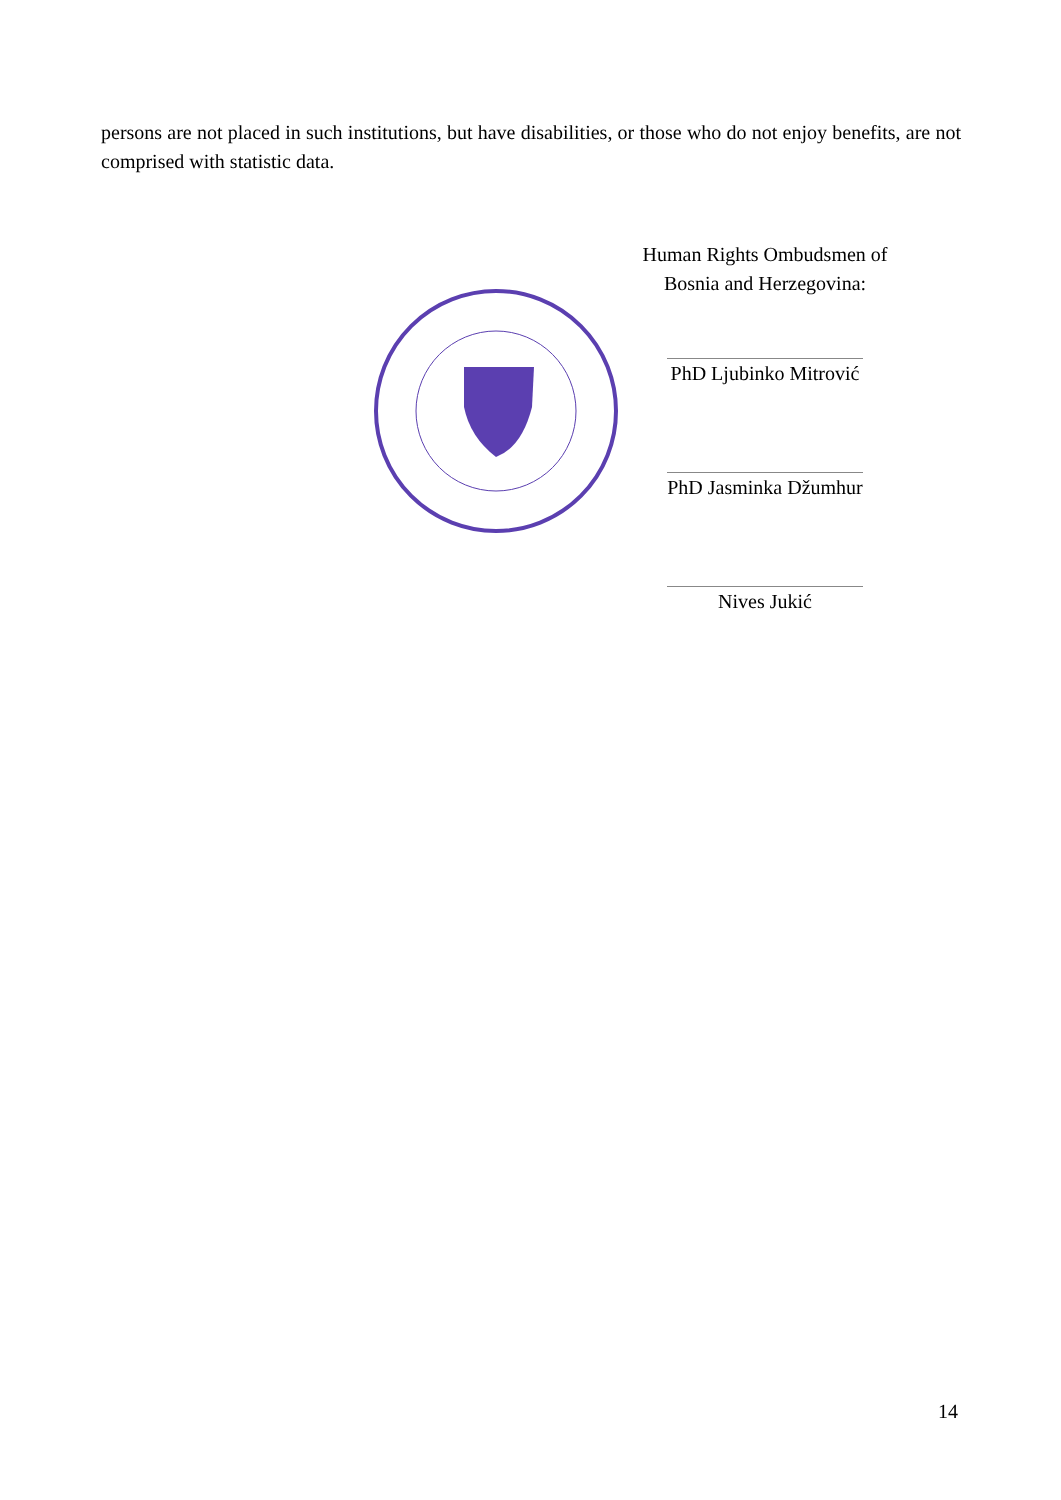persons are not placed in such institutions, but have disabilities, or those who do not enjoy benefits, are not comprised with statistic data.
Human Rights Ombudsmen of
Bosnia and Herzegovina:
PhD Ljubinko Mitrović
PhD Jasminka Džumhur
Nives Jukić
14